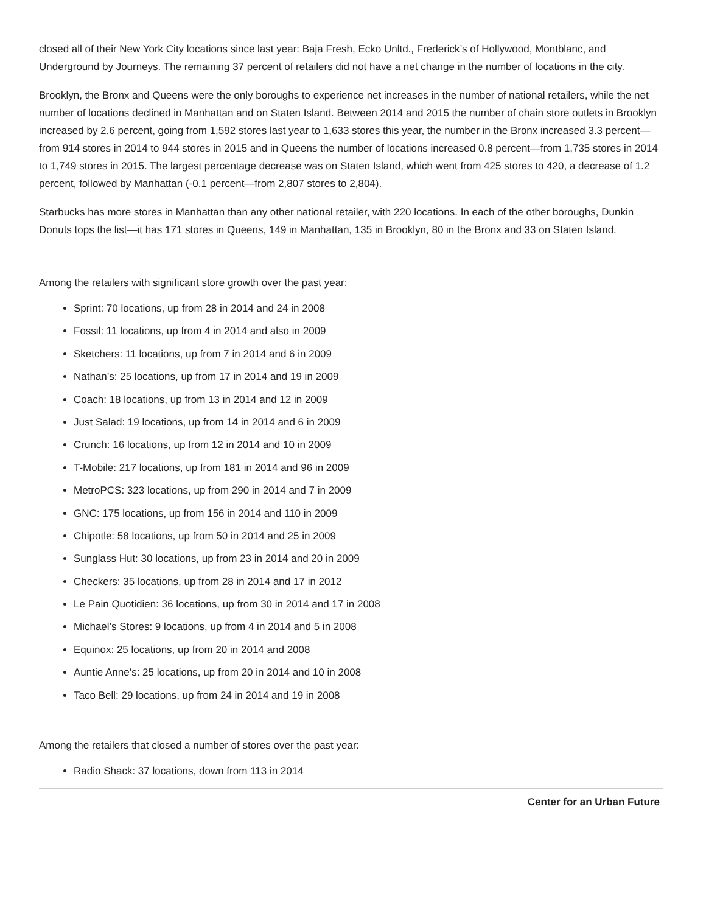closed all of their New York City locations since last year: Baja Fresh, Ecko Unltd., Frederick’s of Hollywood, Montblanc, and Underground by Journeys. The remaining 37 percent of retailers did not have a net change in the number of locations in the city.
Brooklyn, the Bronx and Queens were the only boroughs to experience net increases in the number of national retailers, while the net number of locations declined in Manhattan and on Staten Island. Between 2014 and 2015 the number of chain store outlets in Brooklyn increased by 2.6 percent, going from 1,592 stores last year to 1,633 stores this year, the number in the Bronx increased 3.3 percent—from 914 stores in 2014 to 944 stores in 2015 and in Queens the number of locations increased 0.8 percent—from 1,735 stores in 2014 to 1,749 stores in 2015. The largest percentage decrease was on Staten Island, which went from 425 stores to 420, a decrease of 1.2 percent, followed by Manhattan (-0.1 percent—from 2,807 stores to 2,804).
Starbucks has more stores in Manhattan than any other national retailer, with 220 locations. In each of the other boroughs, Dunkin Donuts tops the list—it has 171 stores in Queens, 149 in Manhattan, 135 in Brooklyn, 80 in the Bronx and 33 on Staten Island.
Among the retailers with significant store growth over the past year:
Sprint: 70 locations, up from 28 in 2014 and 24 in 2008
Fossil: 11 locations, up from 4 in 2014 and also in 2009
Sketchers: 11 locations, up from 7 in 2014 and 6 in 2009
Nathan’s: 25 locations, up from 17 in 2014 and 19 in 2009
Coach: 18 locations, up from 13 in 2014 and 12 in 2009
Just Salad: 19 locations, up from 14 in 2014 and 6 in 2009
Crunch: 16 locations, up from 12 in 2014 and 10 in 2009
T-Mobile: 217 locations, up from 181 in 2014 and 96 in 2009
MetroPCS: 323 locations, up from 290 in 2014 and 7 in 2009
GNC: 175 locations, up from 156 in 2014 and 110 in 2009
Chipotle: 58 locations, up from 50 in 2014 and 25 in 2009
Sunglass Hut: 30 locations, up from 23 in 2014 and 20 in 2009
Checkers: 35 locations, up from 28 in 2014 and 17 in 2012
Le Pain Quotidien: 36 locations, up from 30 in 2014 and 17 in 2008
Michael’s Stores: 9 locations, up from 4 in 2014 and 5 in 2008
Equinox: 25 locations, up from 20 in 2014 and 2008
Auntie Anne’s: 25 locations, up from 20 in 2014 and 10 in 2008
Taco Bell: 29 locations, up from 24 in 2014 and 19 in 2008
Among the retailers that closed a number of stores over the past year:
Radio Shack: 37 locations, down from 113 in 2014
Center for an Urban Future